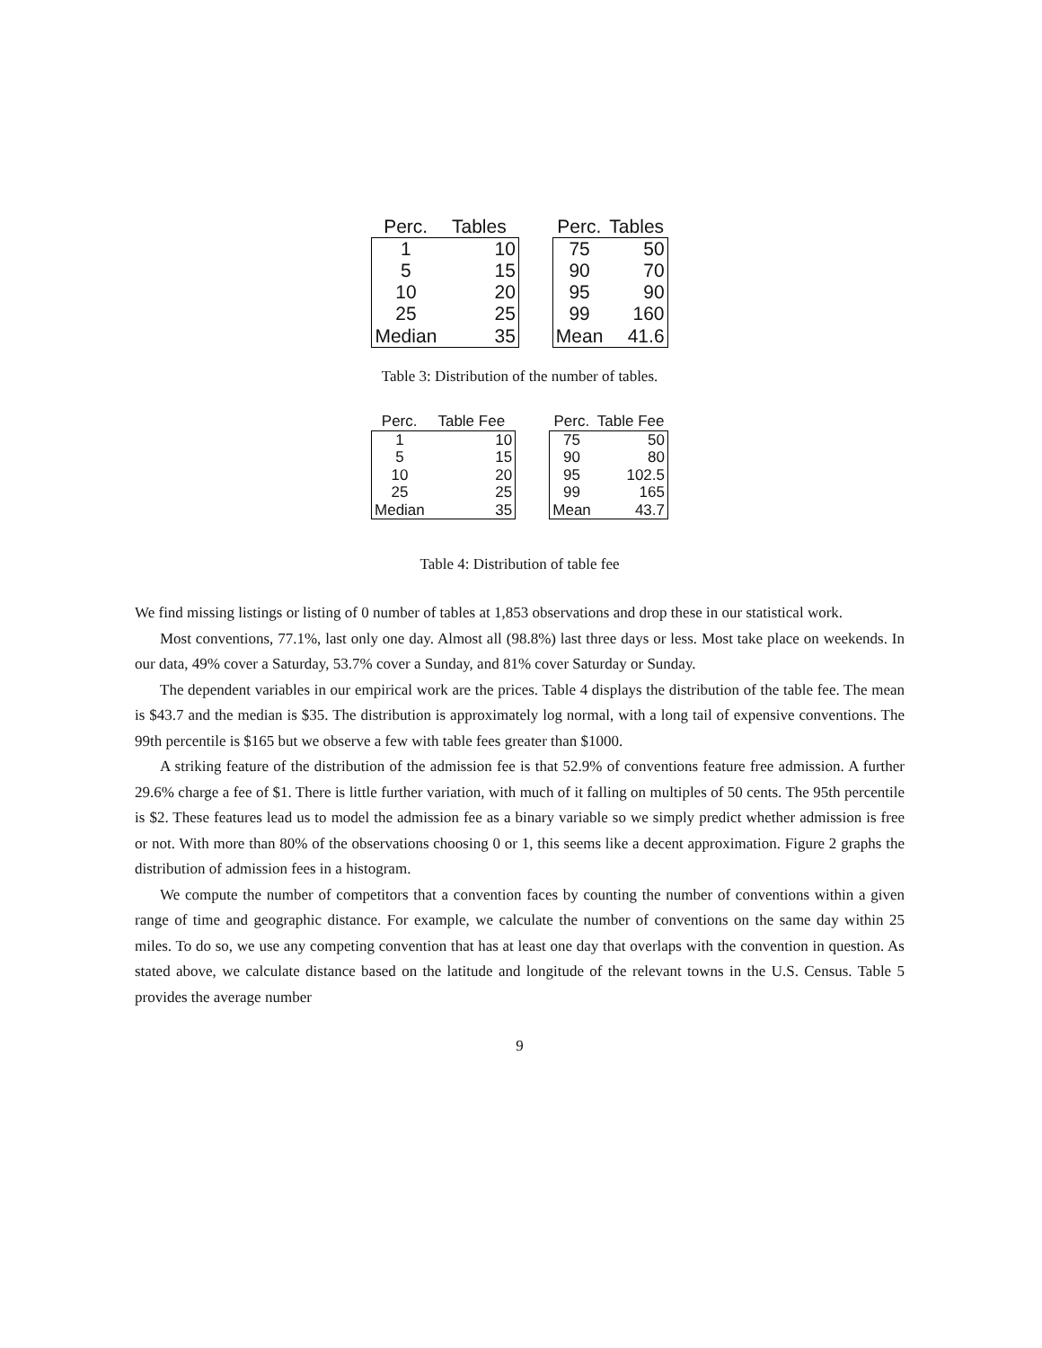| Perc. | Tables | | Perc. | Tables |
| --- | --- | --- | --- | --- |
| 1 | 10 | | 75 | 50 |
| 5 | 15 | | 90 | 70 |
| 10 | 20 | | 95 | 90 |
| 25 | 25 | | 99 | 160 |
| Median | 35 | | Mean | 41.6 |
Table 3: Distribution of the number of tables.
| Perc. | Table Fee | | Perc. | Table Fee |
| --- | --- | --- | --- | --- |
| 1 | 10 | | 75 | 50 |
| 5 | 15 | | 90 | 80 |
| 10 | 20 | | 95 | 102.5 |
| 25 | 25 | | 99 | 165 |
| Median | 35 | | Mean | 43.7 |
Table 4: Distribution of table fee
We find missing listings or listing of 0 number of tables at 1,853 observations and drop these in our statistical work.
Most conventions, 77.1%, last only one day. Almost all (98.8%) last three days or less. Most take place on weekends. In our data, 49% cover a Saturday, 53.7% cover a Sunday, and 81% cover Saturday or Sunday.
The dependent variables in our empirical work are the prices. Table 4 displays the distribution of the table fee. The mean is $43.7 and the median is $35. The distribution is approximately log normal, with a long tail of expensive conventions. The 99th percentile is $165 but we observe a few with table fees greater than $1000.
A striking feature of the distribution of the admission fee is that 52.9% of conventions feature free admission. A further 29.6% charge a fee of $1. There is little further variation, with much of it falling on multiples of 50 cents. The 95th percentile is $2. These features lead us to model the admission fee as a binary variable so we simply predict whether admission is free or not. With more than 80% of the observations choosing 0 or 1, this seems like a decent approximation. Figure 2 graphs the distribution of admission fees in a histogram.
We compute the number of competitors that a convention faces by counting the number of conventions within a given range of time and geographic distance. For example, we calculate the number of conventions on the same day within 25 miles. To do so, we use any competing convention that has at least one day that overlaps with the convention in question. As stated above, we calculate distance based on the latitude and longitude of the relevant towns in the U.S. Census. Table 5 provides the average number
9